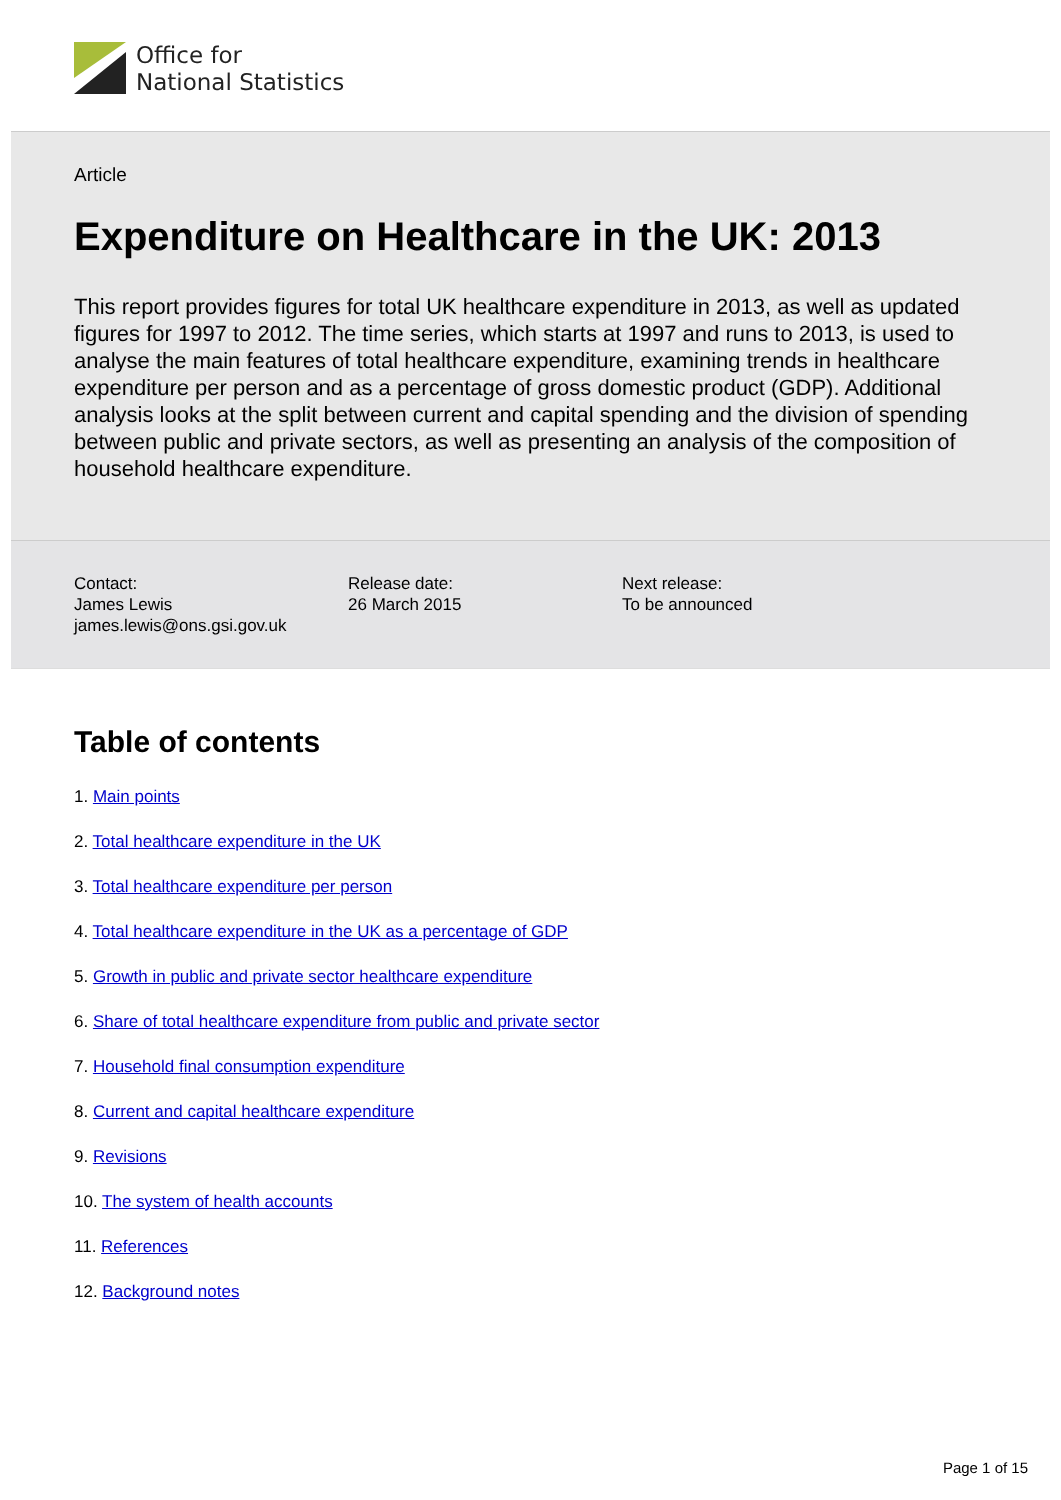Office for
National Statistics
Article
Expenditure on Healthcare in the UK: 2013
This report provides figures for total UK healthcare expenditure in 2013, as well as updated figures for 1997 to 2012. The time series, which starts at 1997 and runs to 2013, is used to analyse the main features of total healthcare expenditure, examining trends in healthcare expenditure per person and as a percentage of gross domestic product (GDP). Additional analysis looks at the split between current and capital spending and the division of spending between public and private sectors, as well as presenting an analysis of the composition of household healthcare expenditure.
Contact:
James Lewis
james.lewis@ons.gsi.gov.uk
Release date:
26 March 2015
Next release:
To be announced
Table of contents
1. Main points
2. Total healthcare expenditure in the UK
3. Total healthcare expenditure per person
4. Total healthcare expenditure in the UK as a percentage of GDP
5. Growth in public and private sector healthcare expenditure
6. Share of total healthcare expenditure from public and private sector
7. Household final consumption expenditure
8. Current and capital healthcare expenditure
9. Revisions
10. The system of health accounts
11. References
12. Background notes
Page 1 of 15